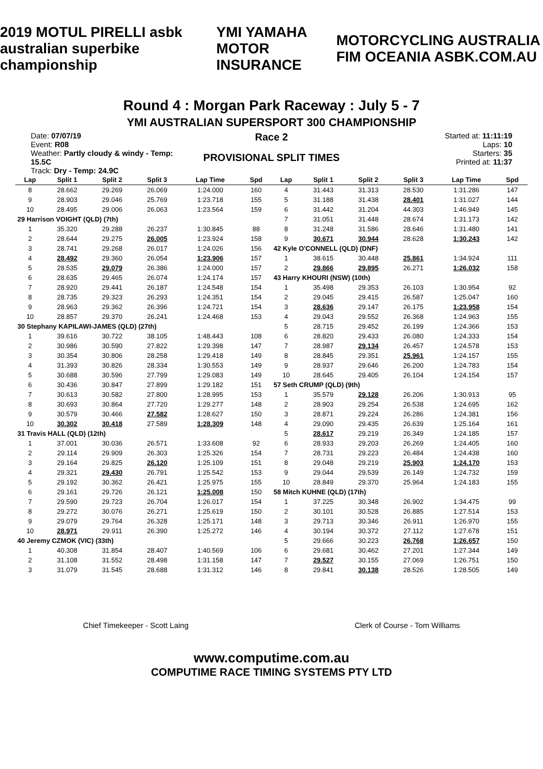2019 MOTUL PIRELLI asbk australian superbike championship
YMI YAMAHA MOTOR INSURANCE
MOTORCYCLING AUSTRALIA FIM OCEANIA ASBK.COM.AU
Round 4 : Morgan Park Raceway : July 5 - 7
YMI AUSTRALIAN SUPERSPORT 300 CHAMPIONSHIP
Date: 07/07/19
Event: R08
Weather: Partly cloudy & windy - Temp: 15.5C
Track: Dry - Temp: 24.9C
Race 2
PROVISIONAL SPLIT TIMES
Started at: 11:11:19
Laps: 10
Starters: 35
Printed at: 11:37
| Lap | Split 1 | Split 2 | Split 3 | Lap Time | Spd |
| --- | --- | --- | --- | --- | --- |
| 8 | 28.662 | 29.269 | 26.069 | 1:24.000 | 160 |
| 9 | 28.903 | 29.046 | 25.769 | 1:23.718 | 155 |
| 10 | 28.495 | 29.006 | 26.063 | 1:23.564 | 159 |
| 29 Harrison VOIGHT (QLD) (7th) | | | | | |
| 1 | 35.320 | 29.288 | 26.237 | 1:30.845 | 88 |
| 2 | 28.644 | 29.275 | 26.005 | 1:23.924 | 158 |
| 3 | 28.741 | 29.268 | 26.017 | 1:24.026 | 156 |
| 4 | 28.492 | 29.360 | 26.054 | 1:23.906 | 157 |
| 5 | 28.535 | 29.079 | 26.386 | 1:24.000 | 157 |
| 6 | 28.635 | 29.465 | 26.074 | 1:24.174 | 157 |
| 7 | 28.920 | 29.441 | 26.187 | 1:24.548 | 154 |
| 8 | 28.735 | 29.323 | 26.293 | 1:24.351 | 154 |
| 9 | 28.963 | 29.362 | 26.396 | 1:24.721 | 154 |
| 10 | 28.857 | 29.370 | 26.241 | 1:24.468 | 153 |
| 30 Stephany KAPILAWI-JAMES (QLD) (27th) | | | | | |
| 1 | 39.616 | 30.722 | 38.105 | 1:48.443 | 108 |
| 2 | 30.986 | 30.590 | 27.822 | 1:29.398 | 147 |
| 3 | 30.354 | 30.806 | 28.258 | 1:29.418 | 149 |
| 4 | 31.393 | 30.826 | 28.334 | 1:30.553 | 149 |
| 5 | 30.688 | 30.596 | 27.799 | 1:29.083 | 149 |
| 6 | 30.436 | 30.847 | 27.899 | 1:29.182 | 151 |
| 7 | 30.613 | 30.582 | 27.800 | 1:28.995 | 153 |
| 8 | 30.693 | 30.864 | 27.720 | 1:29.277 | 148 |
| 9 | 30.579 | 30.466 | 27.582 | 1:28.627 | 150 |
| 10 | 30.302 | 30.418 | 27.589 | 1:28.309 | 148 |
| 31 Travis HALL (QLD) (12th) | | | | | |
| 1 | 37.001 | 30.036 | 26.571 | 1:33.608 | 92 |
| 2 | 29.114 | 29.909 | 26.303 | 1:25.326 | 154 |
| 3 | 29.164 | 29.825 | 26.120 | 1:25.109 | 151 |
| 4 | 29.321 | 29.430 | 26.791 | 1:25.542 | 153 |
| 5 | 29.192 | 30.362 | 26.421 | 1:25.975 | 155 |
| 6 | 29.161 | 29.726 | 26.121 | 1:25.008 | 150 |
| 7 | 29.590 | 29.723 | 26.704 | 1:26.017 | 154 |
| 8 | 29.272 | 30.076 | 26.271 | 1:25.619 | 150 |
| 9 | 29.079 | 29.764 | 26.328 | 1:25.171 | 148 |
| 10 | 28.971 | 29.911 | 26.390 | 1:25.272 | 146 |
| 40 Jeremy CZMOK (VIC) (33th) | | | | | |
| 1 | 40.308 | 31.854 | 28.407 | 1:40.569 | 106 |
| 2 | 31.108 | 31.552 | 28.498 | 1:31.158 | 147 |
| 3 | 31.079 | 31.545 | 28.688 | 1:31.312 | 146 |
| Lap | Split 1 | Split 2 | Split 3 | Lap Time | Spd |
| --- | --- | --- | --- | --- | --- |
| 4 | 31.443 | 31.313 | 28.530 | 1:31.286 | 147 |
| 5 | 31.188 | 31.438 | 28.401 | 1:31.027 | 144 |
| 6 | 31.442 | 31.204 | 44.303 | 1:46.949 | 145 |
| 7 | 31.051 | 31.448 | 28.674 | 1:31.173 | 142 |
| 8 | 31.248 | 31.586 | 28.646 | 1:31.480 | 141 |
| 9 | 30.671 | 30.944 | 28.628 | 1:30.243 | 142 |
| 42 Kyle O'CONNELL (QLD) (DNF) | | | | | |
| 1 | 38.615 | 30.448 | 25.861 | 1:34.924 | 111 |
| 2 | 29.866 | 29.895 | 26.271 | 1:26.032 | 158 |
| 43 Harry KHOURI (NSW) (10th) | | | | | |
| 1 | 35.498 | 29.353 | 26.103 | 1:30.954 | 92 |
| 2 | 29.045 | 29.415 | 26.587 | 1:25.047 | 160 |
| 3 | 28.636 | 29.147 | 26.175 | 1:23.958 | 154 |
| 4 | 29.043 | 29.552 | 26.368 | 1:24.963 | 155 |
| 5 | 28.715 | 29.452 | 26.199 | 1:24.366 | 153 |
| 6 | 28.820 | 29.433 | 26.080 | 1:24.333 | 154 |
| 7 | 28.987 | 29.134 | 26.457 | 1:24.578 | 153 |
| 8 | 28.845 | 29.351 | 25.961 | 1:24.157 | 155 |
| 9 | 28.937 | 29.646 | 26.200 | 1:24.783 | 154 |
| 10 | 28.645 | 29.405 | 26.104 | 1:24.154 | 157 |
| 57 Seth CRUMP (QLD) (9th) | | | | | |
| 1 | 35.579 | 29.128 | 26.206 | 1:30.913 | 95 |
| 2 | 28.903 | 29.254 | 26.538 | 1:24.695 | 162 |
| 3 | 28.871 | 29.224 | 26.286 | 1:24.381 | 156 |
| 4 | 29.090 | 29.435 | 26.639 | 1:25.164 | 161 |
| 5 | 28.617 | 29.219 | 26.349 | 1:24.185 | 157 |
| 6 | 28.933 | 29.203 | 26.269 | 1:24.405 | 160 |
| 7 | 28.731 | 29.223 | 26.484 | 1:24.438 | 160 |
| 8 | 29.048 | 29.219 | 25.903 | 1:24.170 | 153 |
| 9 | 29.044 | 29.539 | 26.149 | 1:24.732 | 159 |
| 10 | 28.849 | 29.370 | 25.964 | 1:24.183 | 155 |
| 58 Mitch KUHNE (QLD) (17th) | | | | | |
| 1 | 37.225 | 30.348 | 26.902 | 1:34.475 | 99 |
| 2 | 30.101 | 30.528 | 26.885 | 1:27.514 | 153 |
| 3 | 29.713 | 30.346 | 26.911 | 1:26.970 | 155 |
| 4 | 30.194 | 30.372 | 27.112 | 1:27.678 | 151 |
| 5 | 29.666 | 30.223 | 26.768 | 1:26.657 | 150 |
| 6 | 29.681 | 30.462 | 27.201 | 1:27.344 | 149 |
| 7 | 29.527 | 30.155 | 27.069 | 1:26.751 | 150 |
| 8 | 29.841 | 30.138 | 28.526 | 1:28.505 | 149 |
Chief Timekeeper - Scott Laing Clerk of Course - Tom Williams
www.computime.com.au
COMPUTIME RACE TIMING SYSTEMS PTY LTD